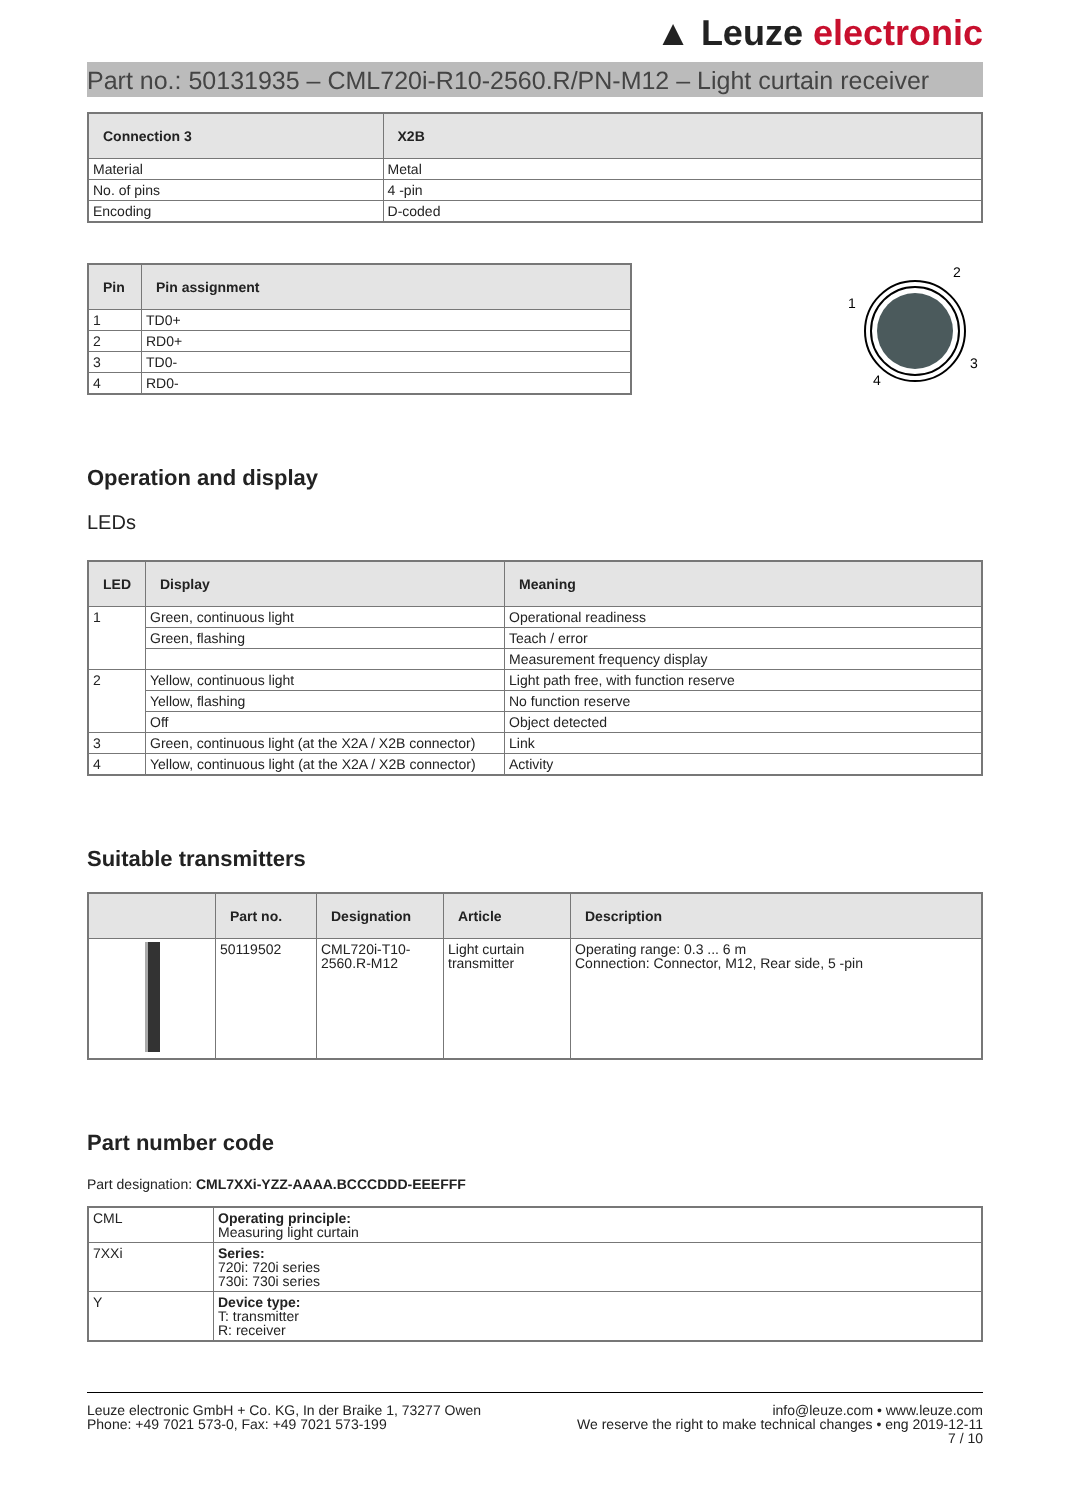▲ Leuze electronic
Part no.: 50131935 – CML720i-R10-2560.R/PN-M12 – Light curtain receiver
| Connection 3 | X2B |
| --- | --- |
| Material | Metal |
| No. of pins | 4 -pin |
| Encoding | D-coded |
| Pin | Pin assignment |
| --- | --- |
| 1 | TD0+ |
| 2 | RD0+ |
| 3 | TD0- |
| 4 | RD0- |
2
1
3
4
Operation and display
LEDs
| LED | Display | Meaning |
| --- | --- | --- |
| 1 | Green, continuous light | Operational readiness |
| | Green, flashing | Teach / error |
| | | Measurement frequency display |
| 2 | Yellow, continuous light | Light path free, with function reserve |
| | Yellow, flashing | No function reserve |
| | Off | Object detected |
| 3 | Green, continuous light (at the X2A / X2B connector) | Link |
| 4 | Yellow, continuous light (at the X2A / X2B connector) | Activity |
Suitable transmitters
| | Part no. | Designation | Article | Description |
| --- | --- | --- | --- | --- |
| | 50119502 | CML720i-T10-2560.R-M12 | Light curtain transmitter | Operating range: 0.3 ... 6 m Connection: Connector, M12, Rear side, 5 -pin |
Part number code
Part designation: CML7XXi-YZZ-AAAA.BCCCDDD-EEEFFF
| CML | Operating principle: Measuring light curtain |
| 7XXi | Series: 720i: 720i series 730i: 730i series |
| Y | Device type: T: transmitter R: receiver |
Leuze electronic GmbH + Co. KG, In der Braike 1, 73277 Owen
Phone: +49 7021 573-0, Fax: +49 7021 573-199
info@leuze.com • www.leuze.com
We reserve the right to make technical changes • eng 2019-12-11
7 / 10